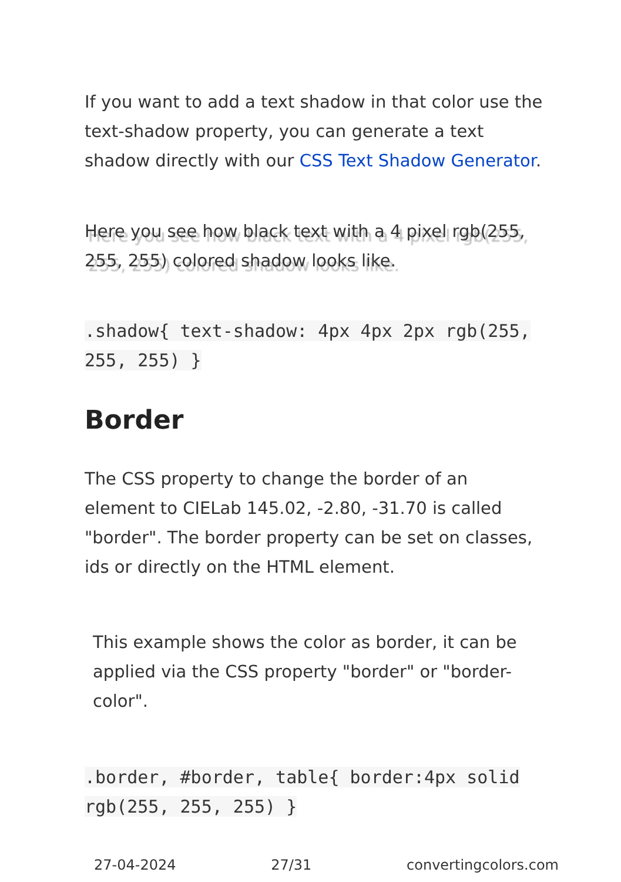If you want to add a text shadow in that color use the text-shadow property, you can generate a text shadow directly with our CSS Text Shadow Generator.
Here you see how black text with a 4 pixel rgb(255, 255, 255) colored shadow looks like.
.shadow{ text-shadow: 4px 4px 2px rgb(255, 255, 255) }
Border
The CSS property to change the border of an element to CIELab 145.02, -2.80, -31.70 is called "border". The border property can be set on classes, ids or directly on the HTML element.
This example shows the color as border, it can be applied via the CSS property "border" or "border-color".
.border, #border, table{ border:4px solid rgb(255, 255, 255) }
27-04-2024 27/31 convertingcolors.com